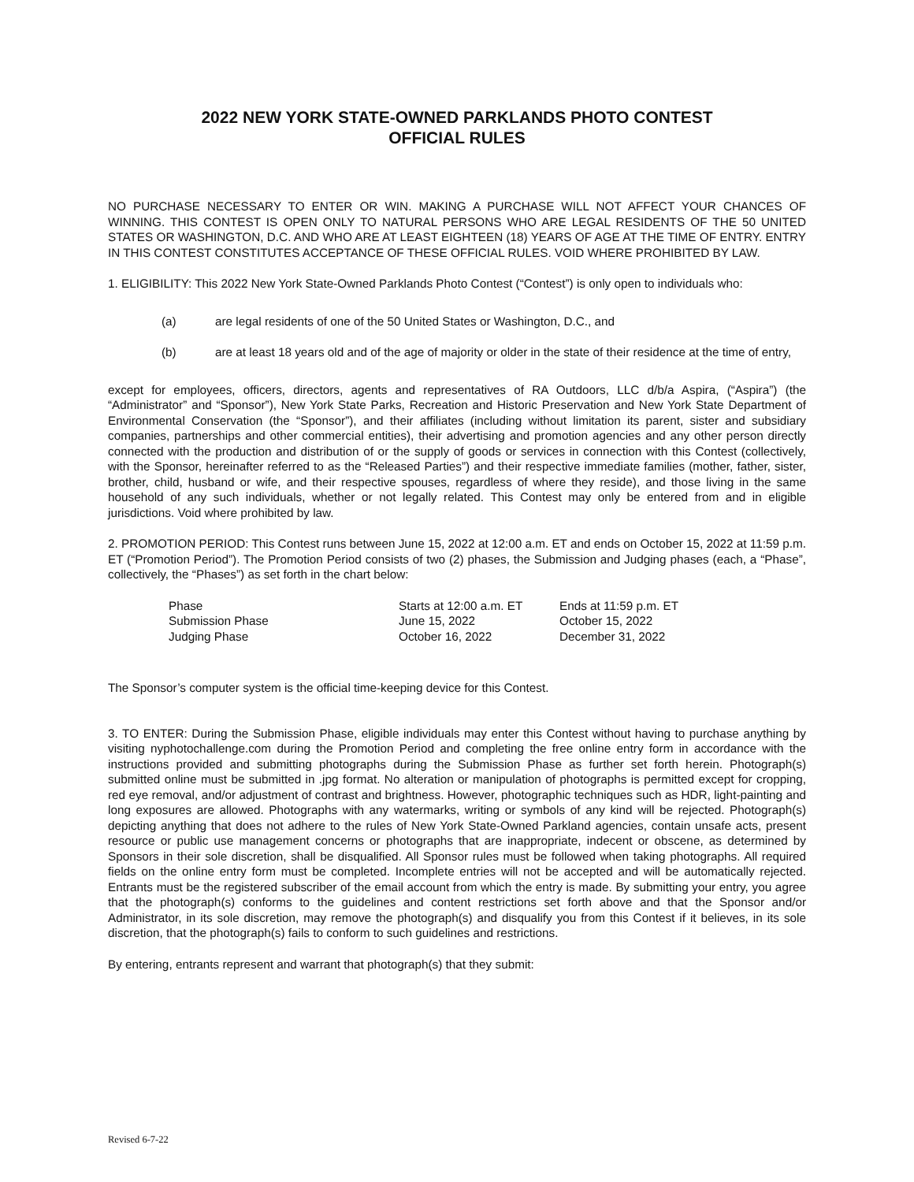2022 NEW YORK STATE-OWNED PARKLANDS PHOTO CONTEST
OFFICIAL RULES
NO PURCHASE NECESSARY TO ENTER OR WIN. MAKING A PURCHASE WILL NOT AFFECT YOUR CHANCES OF WINNING. THIS CONTEST IS OPEN ONLY TO NATURAL PERSONS WHO ARE LEGAL RESIDENTS OF THE 50 UNITED STATES OR WASHINGTON, D.C. AND WHO ARE AT LEAST EIGHTEEN (18) YEARS OF AGE AT THE TIME OF ENTRY. ENTRY IN THIS CONTEST CONSTITUTES ACCEPTANCE OF THESE OFFICIAL RULES. VOID WHERE PROHIBITED BY LAW.
1. ELIGIBILITY: This 2022 New York State-Owned Parklands Photo Contest (“Contest”) is only open to individuals who:
(a) are legal residents of one of the 50 United States or Washington, D.C., and
(b) are at least 18 years old and of the age of majority or older in the state of their residence at the time of entry,
except for employees, officers, directors, agents and representatives of RA Outdoors, LLC d/b/a Aspira, (“Aspira”) (the “Administrator” and “Sponsor”), New York State Parks, Recreation and Historic Preservation and New York State Department of Environmental Conservation (the “Sponsor”), and their affiliates (including without limitation its parent, sister and subsidiary companies, partnerships and other commercial entities), their advertising and promotion agencies and any other person directly connected with the production and distribution of or the supply of goods or services in connection with this Contest (collectively, with the Sponsor, hereinafter referred to as the “Released Parties”) and their respective immediate families (mother, father, sister, brother, child, husband or wife, and their respective spouses, regardless of where they reside), and those living in the same household of any such individuals, whether or not legally related. This Contest may only be entered from and in eligible jurisdictions. Void where prohibited by law.
2. PROMOTION PERIOD: This Contest runs between June 15, 2022 at 12:00 a.m. ET and ends on October 15, 2022 at 11:59 p.m. ET (“Promotion Period”). The Promotion Period consists of two (2) phases, the Submission and Judging phases (each, a “Phase”, collectively, the “Phases”) as set forth in the chart below:
| Phase | Starts at 12:00 a.m. ET | Ends at 11:59 p.m. ET |
| Submission Phase | June 15, 2022 | October 15, 2022 |
| Judging Phase | October 16, 2022 | December 31, 2022 |
The Sponsor’s computer system is the official time-keeping device for this Contest.
3. TO ENTER: During the Submission Phase, eligible individuals may enter this Contest without having to purchase anything by visiting nyphotochallenge.com during the Promotion Period and completing the free online entry form in accordance with the instructions provided and submitting photographs during the Submission Phase as further set forth herein. Photograph(s) submitted online must be submitted in .jpg format. No alteration or manipulation of photographs is permitted except for cropping, red eye removal, and/or adjustment of contrast and brightness. However, photographic techniques such as HDR, light-painting and long exposures are allowed. Photographs with any watermarks, writing or symbols of any kind will be rejected. Photograph(s) depicting anything that does not adhere to the rules of New York State-Owned Parkland agencies, contain unsafe acts, present resource or public use management concerns or photographs that are inappropriate, indecent or obscene, as determined by Sponsors in their sole discretion, shall be disqualified. All Sponsor rules must be followed when taking photographs. All required fields on the online entry form must be completed. Incomplete entries will not be accepted and will be automatically rejected. Entrants must be the registered subscriber of the email account from which the entry is made. By submitting your entry, you agree that the photograph(s) conforms to the guidelines and content restrictions set forth above and that the Sponsor and/or Administrator, in its sole discretion, may remove the photograph(s) and disqualify you from this Contest if it believes, in its sole discretion, that the photograph(s) fails to conform to such guidelines and restrictions.
By entering, entrants represent and warrant that photograph(s) that they submit:
Revised 6-7-22